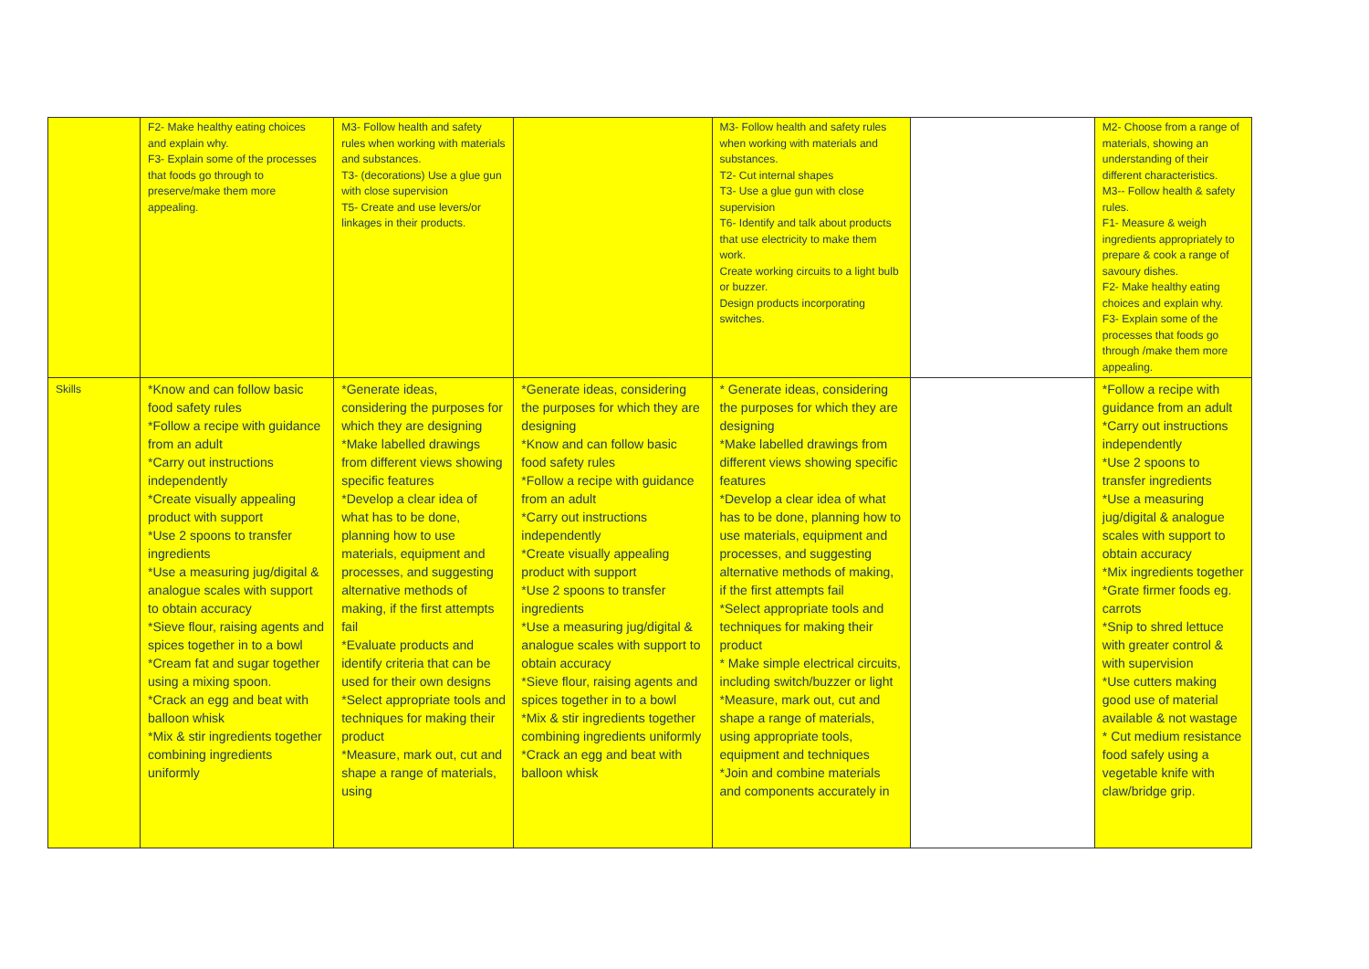| | F2- Make healthy eating choices and explain why. F3- Explain some of the processes that foods go through to preserve/make them more appealing. | M3- Follow health and safety rules when working with materials and substances. T3- (decorations) Use a glue gun with close supervision T5- Create and use levers/or linkages in their products. | | M3- Follow health and safety rules when working with materials and substances. T2- Cut internal shapes T3- Use a glue gun with close supervision T6- Identify and talk about products that use electricity to make them work. Create working circuits to a light bulb or buzzer. Design products incorporating switches. | | M2- Choose from a range of materials, showing an understanding of their different characteristics. M3-- Follow health & safety rules. F1- Measure & weigh ingredients appropriately to prepare & cook a range of savoury dishes. F2- Make healthy eating choices and explain why. F3- Explain some of the processes that foods go through /make them more appealing. |
| Skills | *Know and can follow basic food safety rules *Follow a recipe with guidance from an adult *Carry out instructions independently *Create visually appealing product with support *Use 2 spoons to transfer ingredients *Use a measuring jug/digital & analogue scales with support to obtain accuracy *Sieve flour, raising agents and spices together in to a bowl *Cream fat and sugar together using a mixing spoon. *Crack an egg and beat with balloon whisk *Mix & stir ingredients together combining ingredients uniformly | *Generate ideas, considering the purposes for which they are designing *Make labelled drawings from different views showing specific features *Develop a clear idea of what has to be done, planning how to use materials, equipment and processes, and suggesting alternative methods of making, if the first attempts fail *Evaluate products and identify criteria that can be used for their own designs *Select appropriate tools and techniques for making their product *Measure, mark out, cut and shape a range of materials, using | *Generate ideas, considering the purposes for which they are designing *Know and can follow basic food safety rules *Follow a recipe with guidance from an adult *Carry out instructions independently *Create visually appealing product with support *Use 2 spoons to transfer ingredients *Use a measuring jug/digital & analogue scales with support to obtain accuracy *Sieve flour, raising agents and spices together in to a bowl *Mix & stir ingredients together combining ingredients uniformly *Crack an egg and beat with balloon whisk | * Generate ideas, considering the purposes for which they are designing *Make labelled drawings from different views showing specific features *Develop a clear idea of what has to be done, planning how to use materials, equipment and processes, and suggesting alternative methods of making, if the first attempts fail *Select appropriate tools and techniques for making their product * Make simple electrical circuits, including switch/buzzer or light *Measure, mark out, cut and shape a range of materials, using appropriate tools, equipment and techniques *Join and combine materials and components accurately in | | *Follow a recipe with guidance from an adult *Carry out instructions independently *Use 2 spoons to transfer ingredients *Use a measuring jug/digital & analogue scales with support to obtain accuracy *Mix ingredients together *Grate firmer foods eg. carrots *Snip to shred lettuce with greater control & with supervision *Use cutters making good use of material available & not wastage * Cut medium resistance food safely using a vegetable knife with claw/bridge grip. |